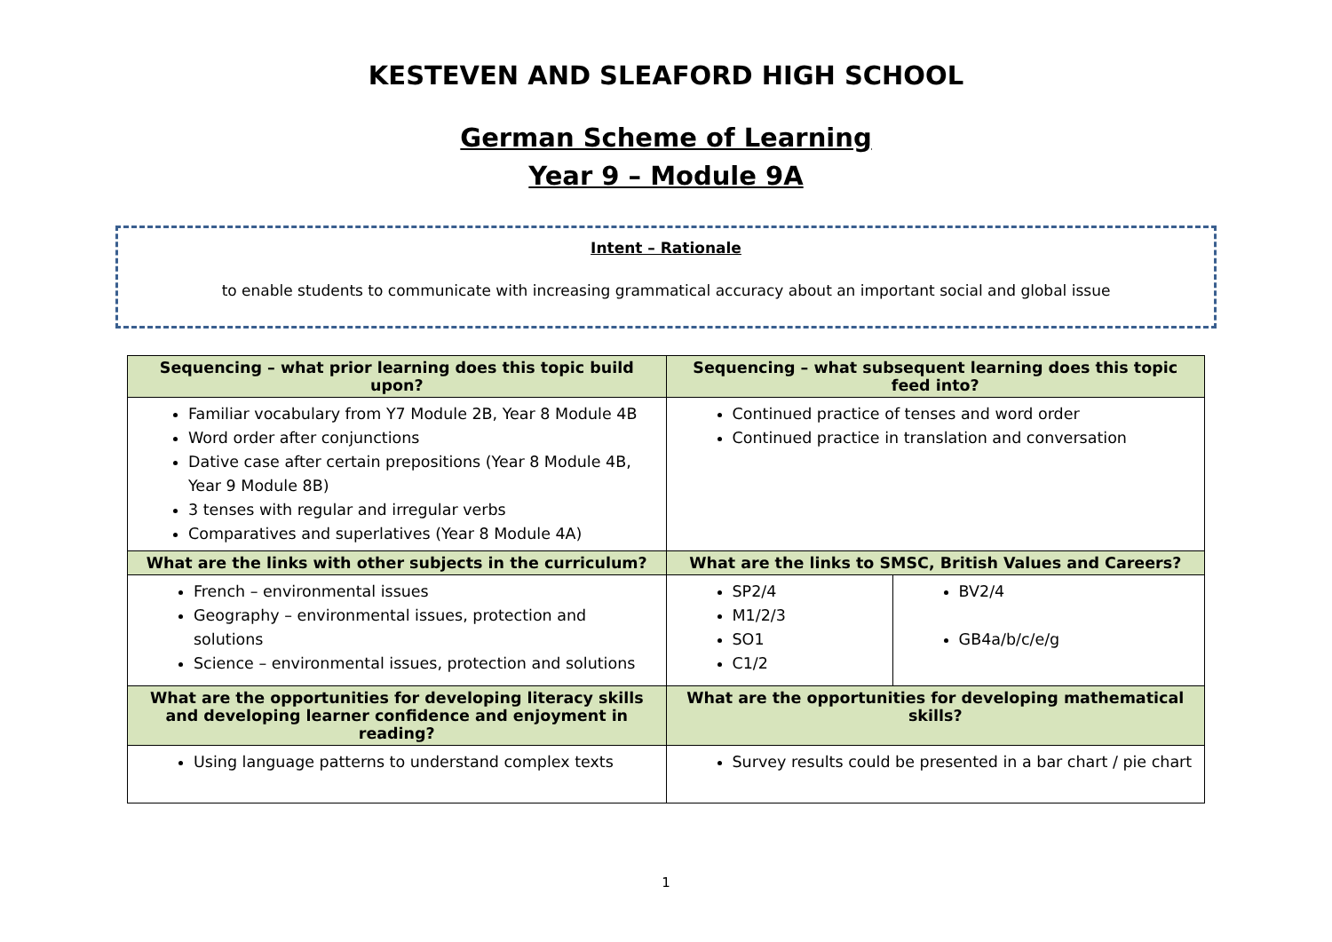KESTEVEN AND SLEAFORD HIGH SCHOOL
German Scheme of Learning
Year 9 – Module 9A
Intent – Rationale
to enable students to communicate with increasing grammatical accuracy about an important social and global issue
| Sequencing – what prior learning does this topic build upon? | Sequencing – what subsequent learning does this topic feed into? | |
| --- | --- | --- |
| Familiar vocabulary from Y7 Module 2B, Year 8 Module 4B Word order after conjunctions Dative case after certain prepositions (Year 8 Module 4B, Year 9 Module 8B) 3 tenses with regular and irregular verbs Comparatives and superlatives (Year 8 Module 4A) | Continued practice of tenses and word order Continued practice in translation and conversation | |
| What are the links with other subjects in the curriculum? | What are the links to SMSC, British Values and Careers? | |
| French – environmental issues Geography – environmental issues, protection and solutions Science – environmental issues, protection and solutions | SP2/4 M1/2/3 SO1 C1/2 | BV2/4 GB4a/b/c/e/g |
| What are the opportunities for developing literacy skills and developing learner confidence and enjoyment in reading? | What are the opportunities for developing mathematical skills? | |
| Using language patterns to understand complex texts | Survey results could be presented in a bar chart / pie chart | |
1